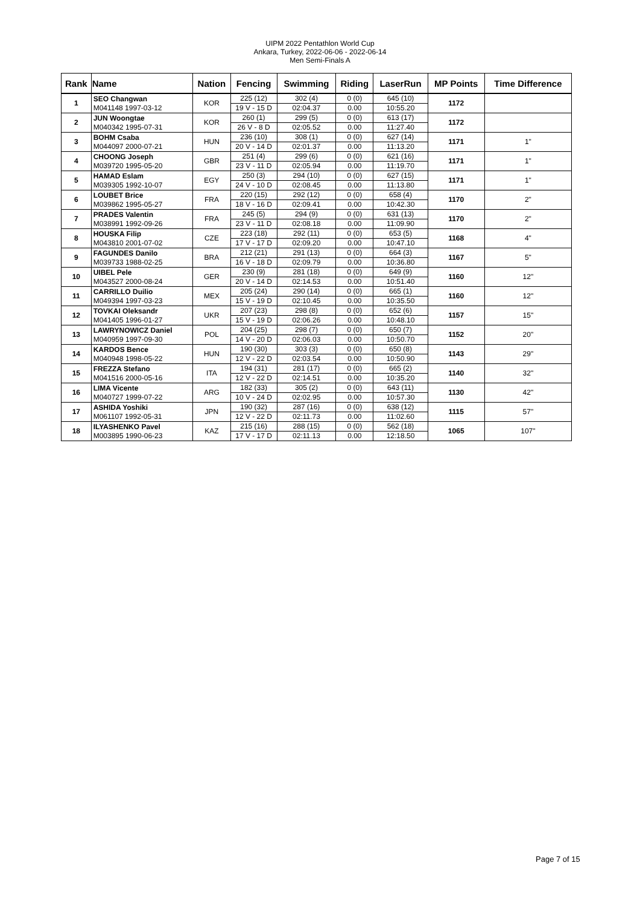UIPM 2022 Pentathlon World Cup
Ankara, Turkey, 2022-06-06 - 2022-06-14
Men Semi-Finals A
| Rank | Name | Nation | Fencing | Swimming | Riding | LaserRun | MP Points | Time Difference |
| --- | --- | --- | --- | --- | --- | --- | --- | --- |
| 1 | SEO Changwan M041148 1997-03-12 | KOR | 225 (12) 19 V - 15 D | 302 (4) 02:04.37 | 0 (0) 0.00 | 645 (10) 10:55.20 | 1172 | |
| 2 | JUN Woongtae M040342 1995-07-31 | KOR | 260 (1) 26 V - 8 D | 299 (5) 02:05.52 | 0 (0) 0.00 | 613 (17) 11:27.40 | 1172 | |
| 3 | BOHM Csaba M044097 2000-07-21 | HUN | 236 (10) 20 V - 14 D | 308 (1) 02:01.37 | 0 (0) 0.00 | 627 (14) 11:13.20 | 1171 | 1" |
| 4 | CHOONG Joseph M039720 1995-05-20 | GBR | 251 (4) 23 V - 11 D | 299 (6) 02:05.94 | 0 (0) 0.00 | 621 (16) 11:19.70 | 1171 | 1" |
| 5 | HAMAD Eslam M039305 1992-10-07 | EGY | 250 (3) 24 V - 10 D | 294 (10) 02:08.45 | 0 (0) 0.00 | 627 (15) 11:13.80 | 1171 | 1" |
| 6 | LOUBET Brice M039862 1995-05-27 | FRA | 220 (15) 18 V - 16 D | 292 (12) 02:09.41 | 0 (0) 0.00 | 658 (4) 10:42.30 | 1170 | 2" |
| 7 | PRADES Valentin M038991 1992-09-26 | FRA | 245 (5) 23 V - 11 D | 294 (9) 02:08.18 | 0 (0) 0.00 | 631 (13) 11:09.90 | 1170 | 2" |
| 8 | HOUSKA Filip M043810 2001-07-02 | CZE | 223 (18) 17 V - 17 D | 292 (11) 02:09.20 | 0 (0) 0.00 | 653 (5) 10:47.10 | 1168 | 4" |
| 9 | FAGUNDES Danilo M039733 1988-02-25 | BRA | 212 (21) 16 V - 18 D | 291 (13) 02:09.79 | 0 (0) 0.00 | 664 (3) 10:36.80 | 1167 | 5" |
| 10 | UIBEL Pele M043527 2000-08-24 | GER | 230 (9) 20 V - 14 D | 281 (18) 02:14.53 | 0 (0) 0.00 | 649 (9) 10:51.40 | 1160 | 12" |
| 11 | CARRILLO Duilio M049394 1997-03-23 | MEX | 205 (24) 15 V - 19 D | 290 (14) 02:10.45 | 0 (0) 0.00 | 665 (1) 10:35.50 | 1160 | 12" |
| 12 | TOVKAI Oleksandr M041405 1996-01-27 | UKR | 207 (23) 15 V - 19 D | 298 (8) 02:06.26 | 0 (0) 0.00 | 652 (6) 10:48.10 | 1157 | 15" |
| 13 | LAWRYNOWICZ Daniel M040959 1997-09-30 | POL | 204 (25) 14 V - 20 D | 298 (7) 02:06.03 | 0 (0) 0.00 | 650 (7) 10:50.70 | 1152 | 20" |
| 14 | KARDOS Bence M040948 1998-05-22 | HUN | 190 (30) 12 V - 22 D | 303 (3) 02:03.54 | 0 (0) 0.00 | 650 (8) 10:50.90 | 1143 | 29" |
| 15 | FREZZA Stefano M041516 2000-05-16 | ITA | 194 (31) 12 V - 22 D | 281 (17) 02:14.51 | 0 (0) 0.00 | 665 (2) 10:35.20 | 1140 | 32" |
| 16 | LIMA Vicente M040727 1999-07-22 | ARG | 182 (33) 10 V - 24 D | 305 (2) 02:02.95 | 0 (0) 0.00 | 643 (11) 10:57.30 | 1130 | 42" |
| 17 | ASHIDA Yoshiki M061107 1992-05-31 | JPN | 190 (32) 12 V - 22 D | 287 (16) 02:11.73 | 0 (0) 0.00 | 638 (12) 11:02.60 | 1115 | 57" |
| 18 | ILYASHENKO Pavel M003895 1990-06-23 | KAZ | 215 (16) 17 V - 17 D | 288 (15) 02:11.13 | 0 (0) 0.00 | 562 (18) 12:18.50 | 1065 | 107" |
Page 7 of 15